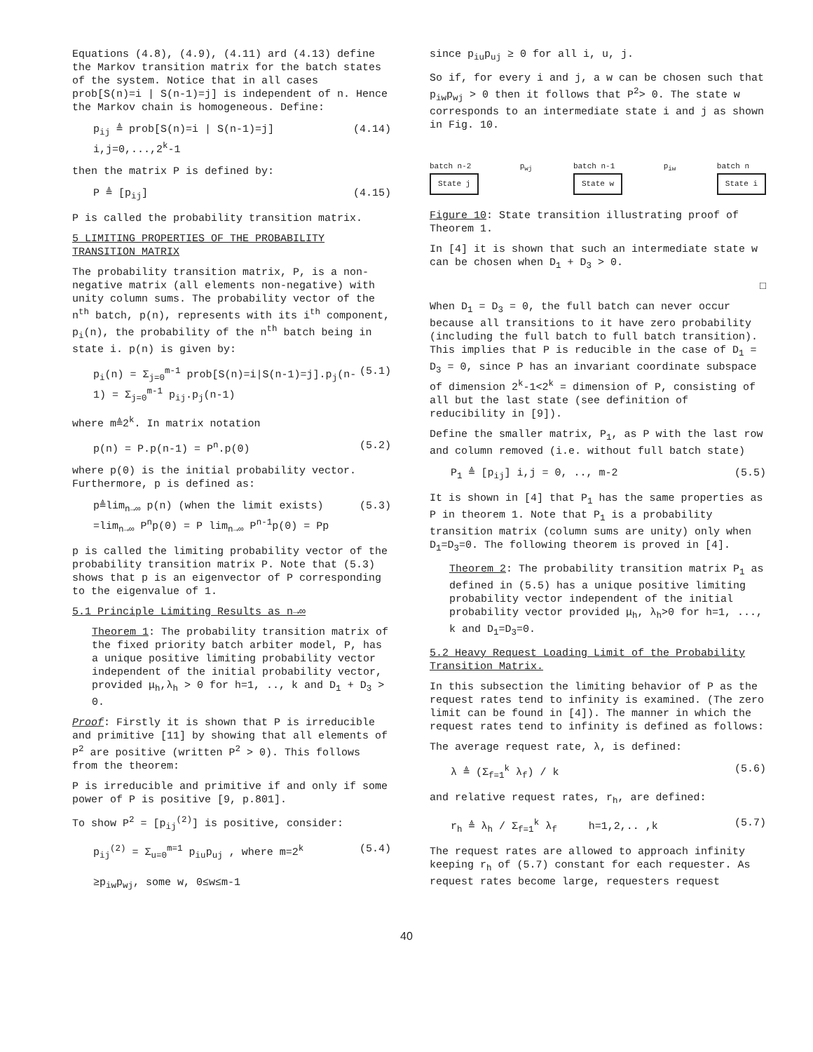Equations (4.8), (4.9), (4.11) ard (4.13) define the Markov transition matrix for the batch states of the system. Notice that in all cases prob[S(n)=i | S(n-1)=j] is independent of n. Hence the Markov chain is homogeneous. Define:
p<sub>ij</sub> ≜ prob[S(n)=i | S(n-1)=j] i,j=0,...,2<sup>k</sup>-1 (4.14)
then the matrix P is defined by:
P ≜ [p<sub>ij</sub>] (4.15)
P is called the probability transition matrix.
5 LIMITING PROPERTIES OF THE PROBABILITY TRANSITION MATRIX
The probability transition matrix, P, is a non-negative matrix (all elements non-negative) with unity column sums. The probability vector of the n<sup>th</sup> batch, p(n), represents with its i<sup>th</sup> component, p<sub>i</sub>(n), the probability of the n<sup>th</sup> batch being in state i. p(n) is given by:
p<sub>i</sub>(n) = Σ<sub>j=0</sub><sup>m-1</sup> prob[S(n)=i|S(n-1)=j].p<sub>j</sub>(n-1) = Σ<sub>j=0</sub><sup>m-1</sup> p<sub>ij</sub>.p<sub>j</sub>(n-1) (5.1)
where m≜2<sup>k</sup>. In matrix notation
p(n) = P.p(n-1) = P<sup>n</sup>.p(0) (5.2)
where p(0) is the initial probability vector. Furthermore, p is defined as:
p≜lim<sub>n→∞</sub> p(n) (when the limit exists)
=lim<sub>n→∞</sub> P<sup>n</sup>p(0) = P lim<sub>n→∞</sub> P<sup>n-1</sup>p(0) = Pp (5.3)
p is called the limiting probability vector of the probability transition matrix P. Note that (5.3) shows that p is an eigenvector of P corresponding to the eigenvalue of 1.
5.1 Principle Limiting Results as n→∞
Theorem 1: The probability transition matrix of the fixed priority batch arbiter model, P, has a unique positive limiting probability vector independent of the initial probability vector, provided μ<sub>h</sub>,λ<sub>h</sub> > 0 for h=1, .., k and D<sub>1</sub> + D<sub>3</sub> > 0.
Proof: Firstly it is shown that P is irreducible and primitive [11] by showing that all elements of P<sup>2</sup> are positive (written P<sup>2</sup> > 0). This follows from the theorem:
P is irreducible and primitive if and only if some power of P is positive [9, p.801].
To show P<sup>2</sup> = [p<sub>ij</sub><sup>(2)</sup>] is positive, consider:
p<sub>ij</sub><sup>(2)</sup> = Σ<sub>u=0</sub><sup>m=1</sup> p<sub>iu</sub>p<sub>uj</sub> , where m=2<sup>k</sup>
≥p<sub>iw</sub>p<sub>wj</sub>, some w, 0≤w≤m-1 (5.4)
since p<sub>iu</sub>p<sub>uj</sub> ≥ 0 for all i, u, j.
So if, for every i and j, a w can be chosen such that p<sub>iw</sub>p<sub>wj</sub> > 0 then it follows that P<sup>2</sup>> 0. The state w corresponds to an intermediate state i and j as shown in Fig. 10.
batch n-2
State j
p<sub>wj</sub> batch n-1
State w
p<sub>iw</sub> batch n
State i
Figure 10: State transition illustrating proof of Theorem 1.
In [4] it is shown that such an intermediate state w can be chosen when D<sub>1</sub> + D<sub>3</sub> > 0.
□
When D<sub>1</sub> = D<sub>3</sub> = 0, the full batch can never occur because all transitions to it have zero probability (including the full batch to full batch transition). This implies that P is reducible in the case of D<sub>1</sub> = D<sub>3</sub> = 0, since P has an invariant coordinate subspace of dimension 2<sup>k</sup>-1<2<sup>k</sup> = dimension of P, consisting of all but the last state (see definition of reducibility in [9]).
Define the smaller matrix, P<sub>1</sub>, as P with the last row and column removed (i.e. without full batch state)
P<sub>1</sub> ≜ [p<sub>ij</sub>] i,j = 0, .., m-2 (5.5)
It is shown in [4] that P<sub>1</sub> has the same properties as P in theorem 1. Note that P<sub>1</sub> is a probability transition matrix (column sums are unity) only when D<sub>1</sub>=D<sub>3</sub>=0. The following theorem is proved in [4].
Theorem 2: The probability transition matrix P<sub>1</sub> as defined in (5.5) has a unique positive limiting probability vector independent of the initial probability vector provided μ<sub>h</sub>, λ<sub>h</sub>>0 for h=1, ..., k and D<sub>1</sub>=D<sub>3</sub>=0.
5.2 Heavy Request Loading Limit of the Probability Transition Matrix.
In this subsection the limiting behavior of P as the request rates tend to infinity is examined. (The zero limit can be found in [4]). The manner in which the request rates tend to infinity is defined as follows:
The average request rate, λ, is defined:
λ ≜ (Σ<sub>f=1</sub><sup>k</sup> λ<sub>f</sub>) / k (5.6)
and relative request rates, r<sub>h</sub>, are defined:
r<sub>h</sub> ≜ λ<sub>h</sub> / Σ<sub>f=1</sub><sup>k</sup> λ<sub>f</sub> h=1,2,.. ,k (5.7)
The request rates are allowed to approach infinity keeping r<sub>h</sub> of (5.7) constant for each requester. As request rates become large, requesters request
40